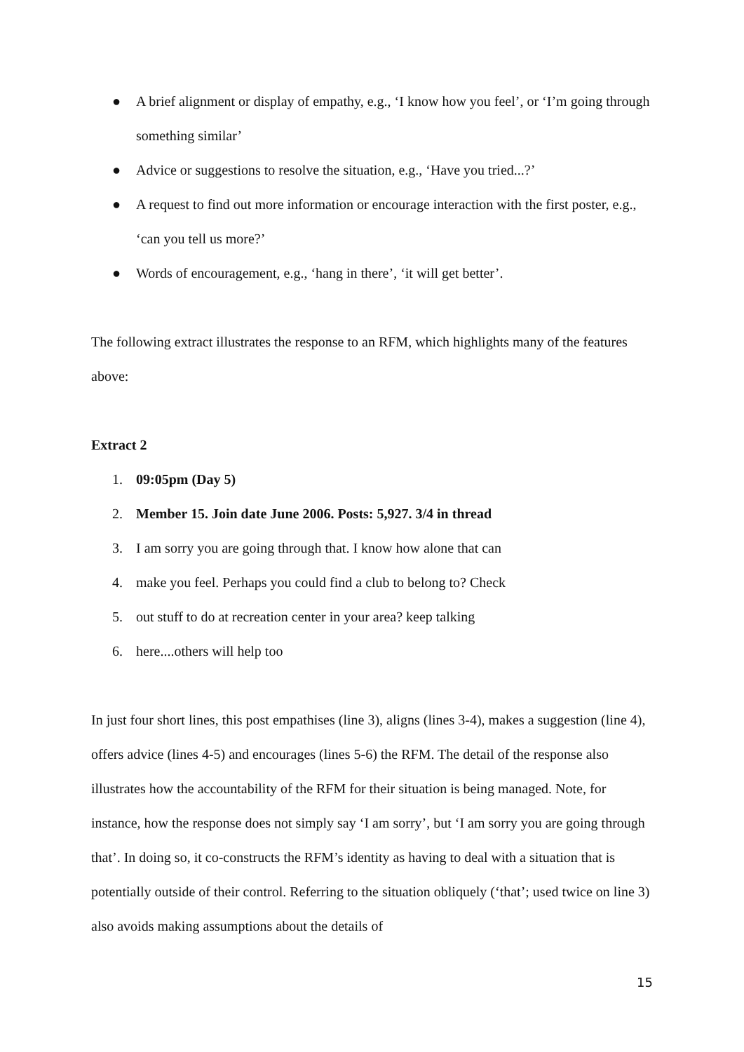● A brief alignment or display of empathy, e.g., ‘I know how you feel’, or ‘I’m going through something similar’
● Advice or suggestions to resolve the situation, e.g., ‘Have you tried...?’
● A request to find out more information or encourage interaction with the first poster, e.g., ‘can you tell us more?’
● Words of encouragement, e.g., ‘hang in there’, ‘it will get better’.
The following extract illustrates the response to an RFM, which highlights many of the features above:
Extract 2
1. 09:05pm (Day 5)
2. Member 15. Join date June 2006. Posts: 5,927. 3/4 in thread
3. I am sorry you are going through that. I know how alone that can
4. make you feel. Perhaps you could find a club to belong to? Check
5. out stuff to do at recreation center in your area? keep talking
6. here....others will help too
In just four short lines, this post empathises (line 3), aligns (lines 3-4), makes a suggestion (line 4), offers advice (lines 4-5) and encourages (lines 5-6) the RFM. The detail of the response also illustrates how the accountability of the RFM for their situation is being managed. Note, for instance, how the response does not simply say ‘I am sorry’, but ‘I am sorry you are going through that’. In doing so, it co-constructs the RFM’s identity as having to deal with a situation that is potentially outside of their control. Referring to the situation obliquely (‘that’; used twice on line 3) also avoids making assumptions about the details of
15